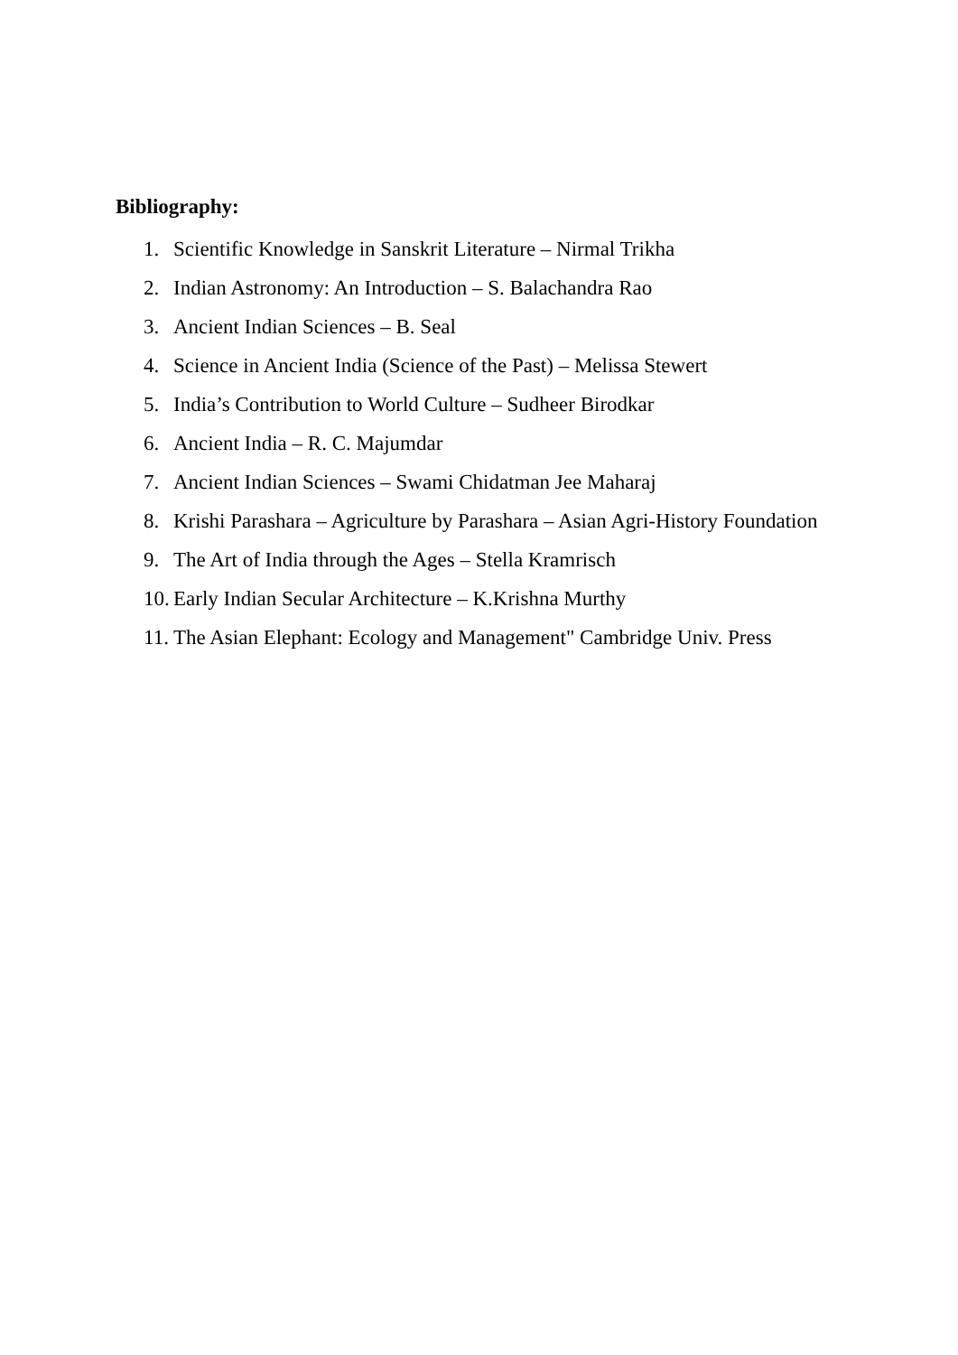Bibliography:
1. Scientific Knowledge in Sanskrit Literature – Nirmal Trikha
2. Indian Astronomy: An Introduction – S. Balachandra Rao
3. Ancient Indian Sciences – B. Seal
4. Science in Ancient India (Science of the Past) – Melissa Stewert
5. India’s Contribution to World Culture – Sudheer Birodkar
6. Ancient India – R. C. Majumdar
7. Ancient Indian Sciences – Swami Chidatman Jee Maharaj
8. Krishi Parashara – Agriculture by Parashara – Asian Agri-History Foundation
9. The Art of India through the Ages – Stella Kramrisch
10. Early Indian Secular Architecture – K.Krishna Murthy
11. The Asian Elephant: Ecology and Management" Cambridge Univ. Press